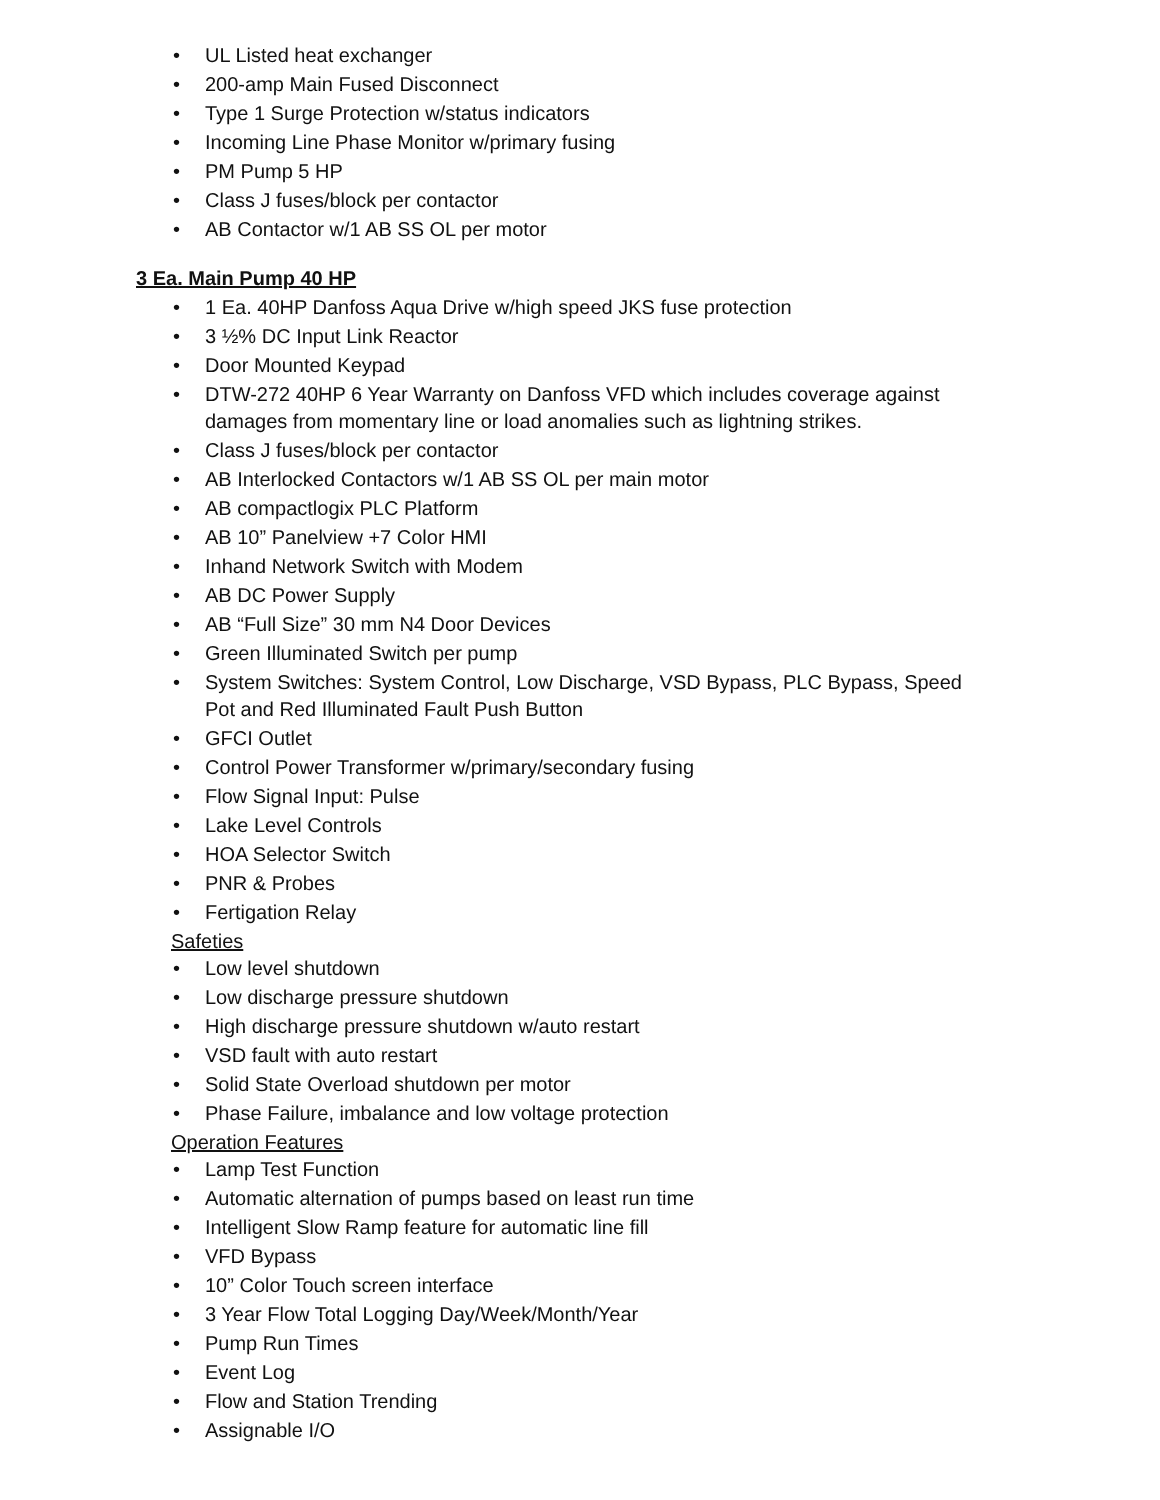• UL Listed heat exchanger
• 200-amp Main Fused Disconnect
• Type 1 Surge Protection w/status indicators
• Incoming Line Phase Monitor w/primary fusing
• PM Pump 5 HP
• Class J fuses/block per contactor
• AB Contactor w/1 AB SS OL per motor
3 Ea. Main Pump 40 HP
• 1 Ea. 40HP Danfoss Aqua Drive w/high speed JKS fuse protection
• 3 ½% DC Input Link Reactor
• Door Mounted Keypad
• DTW-272 40HP 6 Year Warranty on Danfoss VFD which includes coverage against damages from momentary line or load anomalies such as lightning strikes.
• Class J fuses/block per contactor
• AB Interlocked Contactors w/1 AB SS OL per main motor
• AB compactlogix PLC Platform
• AB 10” Panelview +7 Color HMI
• Inhand Network Switch with Modem
• AB DC Power Supply
• AB “Full Size” 30 mm N4 Door Devices
• Green Illuminated Switch per pump
• System Switches: System Control, Low Discharge, VSD Bypass, PLC Bypass, Speed Pot and Red Illuminated Fault Push Button
• GFCI Outlet
• Control Power Transformer w/primary/secondary fusing
• Flow Signal Input: Pulse
• Lake Level Controls
• HOA Selector Switch
• PNR & Probes
• Fertigation Relay
Safeties
• Low level shutdown
• Low discharge pressure shutdown
• High discharge pressure shutdown w/auto restart
• VSD fault with auto restart
• Solid State Overload shutdown per motor
• Phase Failure, imbalance and low voltage protection
Operation Features
• Lamp Test Function
• Automatic alternation of pumps based on least run time
• Intelligent Slow Ramp feature for automatic line fill
• VFD Bypass
• 10” Color Touch screen interface
• 3 Year Flow Total Logging Day/Week/Month/Year
• Pump Run Times
• Event Log
• Flow and Station Trending
• Assignable I/O